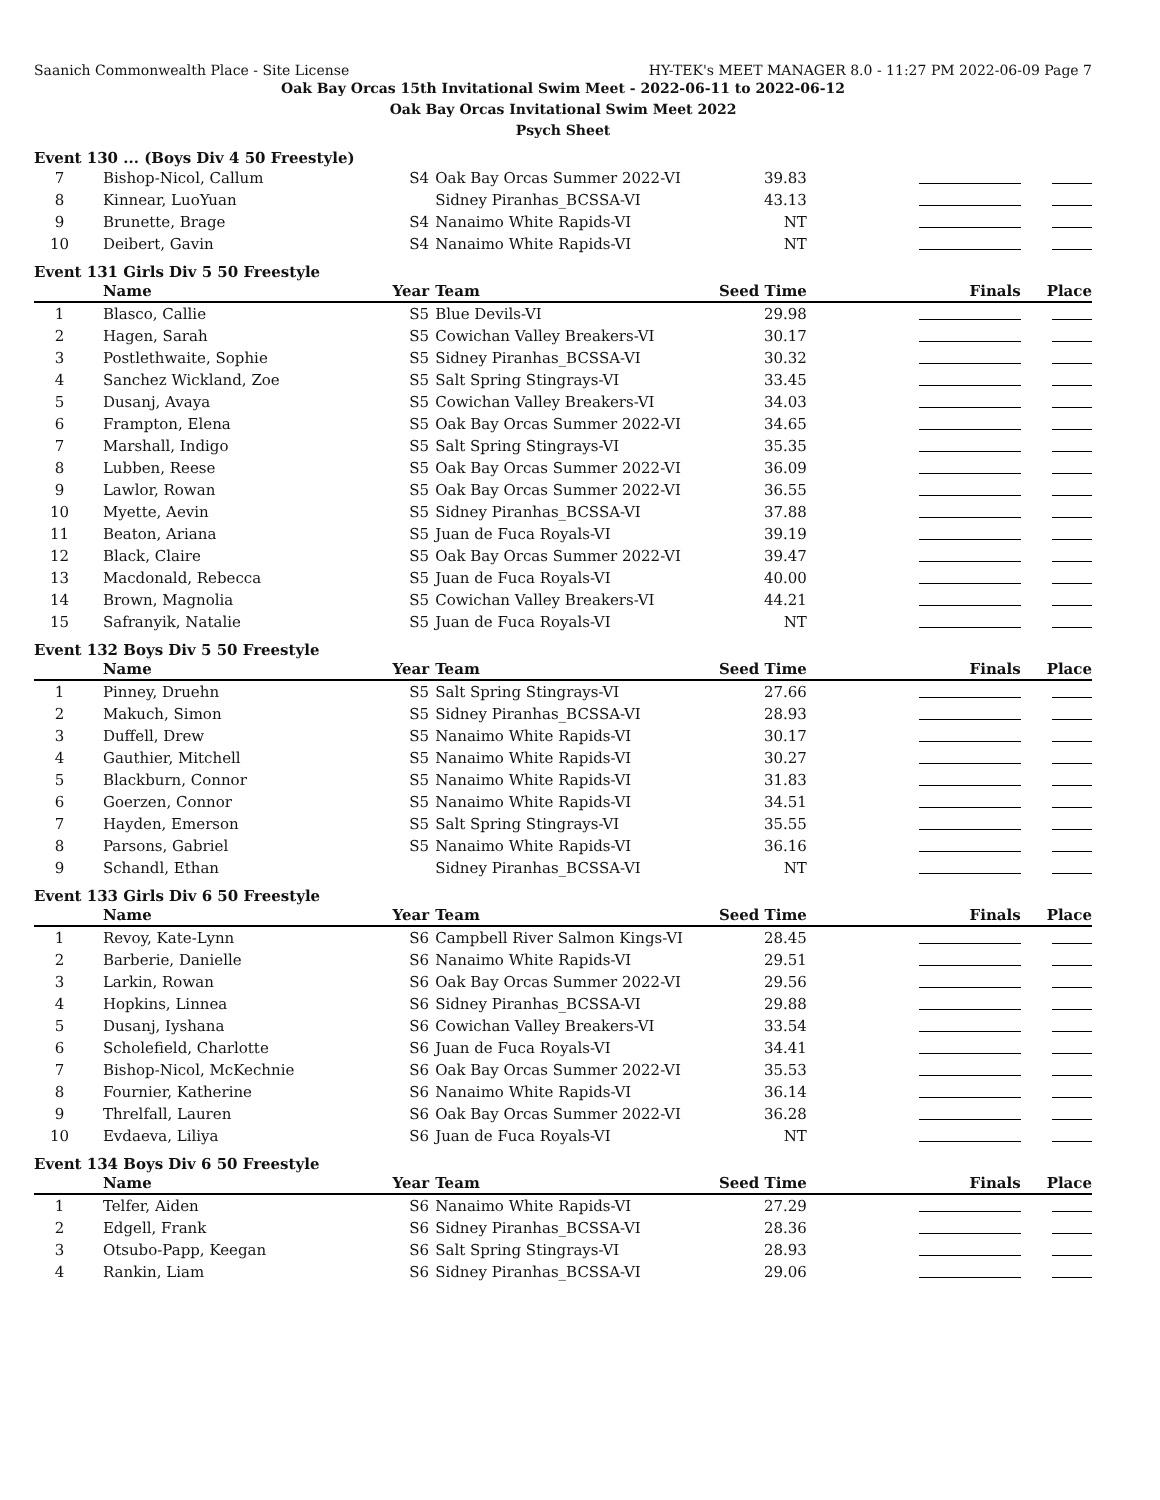Saanich Commonwealth Place - Site License HY-TEK's MEET MANAGER 8.0 - 11:27 PM 2022-06-09 Page 7
Oak Bay Orcas 15th Invitational Swim Meet - 2022-06-11 to 2022-06-12
Oak Bay Orcas Invitational Swim Meet 2022
Psych Sheet
Event 130 ... (Boys Div 4 50 Freestyle)
| 7 | Bishop-Nicol, Callum | S4 | Oak Bay Orcas Summer 2022-VI | 39.83 | | |
| 8 | Kinnear, LuoYuan | | Sidney Piranhas_BCSSA-VI | 43.13 | | |
| 9 | Brunette, Brage | S4 | Nanaimo White Rapids-VI | NT | | |
| 10 | Deibert, Gavin | S4 | Nanaimo White Rapids-VI | NT | | |
Event 131 Girls Div 5 50 Freestyle
| | Name | Year | Team | Seed Time | Finals | Place |
| --- | --- | --- | --- | --- | --- | --- |
| 1 | Blasco, Callie | S5 | Blue Devils-VI | 29.98 | | |
| 2 | Hagen, Sarah | S5 | Cowichan Valley Breakers-VI | 30.17 | | |
| 3 | Postlethwaite, Sophie | S5 | Sidney Piranhas_BCSSA-VI | 30.32 | | |
| 4 | Sanchez Wickland, Zoe | S5 | Salt Spring Stingrays-VI | 33.45 | | |
| 5 | Dusanj, Avaya | S5 | Cowichan Valley Breakers-VI | 34.03 | | |
| 6 | Frampton, Elena | S5 | Oak Bay Orcas Summer 2022-VI | 34.65 | | |
| 7 | Marshall, Indigo | S5 | Salt Spring Stingrays-VI | 35.35 | | |
| 8 | Lubben, Reese | S5 | Oak Bay Orcas Summer 2022-VI | 36.09 | | |
| 9 | Lawlor, Rowan | S5 | Oak Bay Orcas Summer 2022-VI | 36.55 | | |
| 10 | Myette, Aevin | S5 | Sidney Piranhas_BCSSA-VI | 37.88 | | |
| 11 | Beaton, Ariana | S5 | Juan de Fuca Royals-VI | 39.19 | | |
| 12 | Black, Claire | S5 | Oak Bay Orcas Summer 2022-VI | 39.47 | | |
| 13 | Macdonald, Rebecca | S5 | Juan de Fuca Royals-VI | 40.00 | | |
| 14 | Brown, Magnolia | S5 | Cowichan Valley Breakers-VI | 44.21 | | |
| 15 | Safranyik, Natalie | S5 | Juan de Fuca Royals-VI | NT | | |
Event 132 Boys Div 5 50 Freestyle
| | Name | Year | Team | Seed Time | Finals | Place |
| --- | --- | --- | --- | --- | --- | --- |
| 1 | Pinney, Druehn | S5 | Salt Spring Stingrays-VI | 27.66 | | |
| 2 | Makuch, Simon | S5 | Sidney Piranhas_BCSSA-VI | 28.93 | | |
| 3 | Duffell, Drew | S5 | Nanaimo White Rapids-VI | 30.17 | | |
| 4 | Gauthier, Mitchell | S5 | Nanaimo White Rapids-VI | 30.27 | | |
| 5 | Blackburn, Connor | S5 | Nanaimo White Rapids-VI | 31.83 | | |
| 6 | Goerzen, Connor | S5 | Nanaimo White Rapids-VI | 34.51 | | |
| 7 | Hayden, Emerson | S5 | Salt Spring Stingrays-VI | 35.55 | | |
| 8 | Parsons, Gabriel | S5 | Nanaimo White Rapids-VI | 36.16 | | |
| 9 | Schandl, Ethan | | Sidney Piranhas_BCSSA-VI | NT | | |
Event 133 Girls Div 6 50 Freestyle
| | Name | Year | Team | Seed Time | Finals | Place |
| --- | --- | --- | --- | --- | --- | --- |
| 1 | Revoy, Kate-Lynn | S6 | Campbell River Salmon Kings-VI | 28.45 | | |
| 2 | Barberie, Danielle | S6 | Nanaimo White Rapids-VI | 29.51 | | |
| 3 | Larkin, Rowan | S6 | Oak Bay Orcas Summer 2022-VI | 29.56 | | |
| 4 | Hopkins, Linnea | S6 | Sidney Piranhas_BCSSA-VI | 29.88 | | |
| 5 | Dusanj, Iyshana | S6 | Cowichan Valley Breakers-VI | 33.54 | | |
| 6 | Scholefield, Charlotte | S6 | Juan de Fuca Royals-VI | 34.41 | | |
| 7 | Bishop-Nicol, McKechnie | S6 | Oak Bay Orcas Summer 2022-VI | 35.53 | | |
| 8 | Fournier, Katherine | S6 | Nanaimo White Rapids-VI | 36.14 | | |
| 9 | Threlfall, Lauren | S6 | Oak Bay Orcas Summer 2022-VI | 36.28 | | |
| 10 | Evdaeva, Liliya | S6 | Juan de Fuca Royals-VI | NT | | |
Event 134 Boys Div 6 50 Freestyle
| | Name | Year | Team | Seed Time | Finals | Place |
| --- | --- | --- | --- | --- | --- | --- |
| 1 | Telfer, Aiden | S6 | Nanaimo White Rapids-VI | 27.29 | | |
| 2 | Edgell, Frank | S6 | Sidney Piranhas_BCSSA-VI | 28.36 | | |
| 3 | Otsubo-Papp, Keegan | S6 | Salt Spring Stingrays-VI | 28.93 | | |
| 4 | Rankin, Liam | S6 | Sidney Piranhas_BCSSA-VI | 29.06 | | |